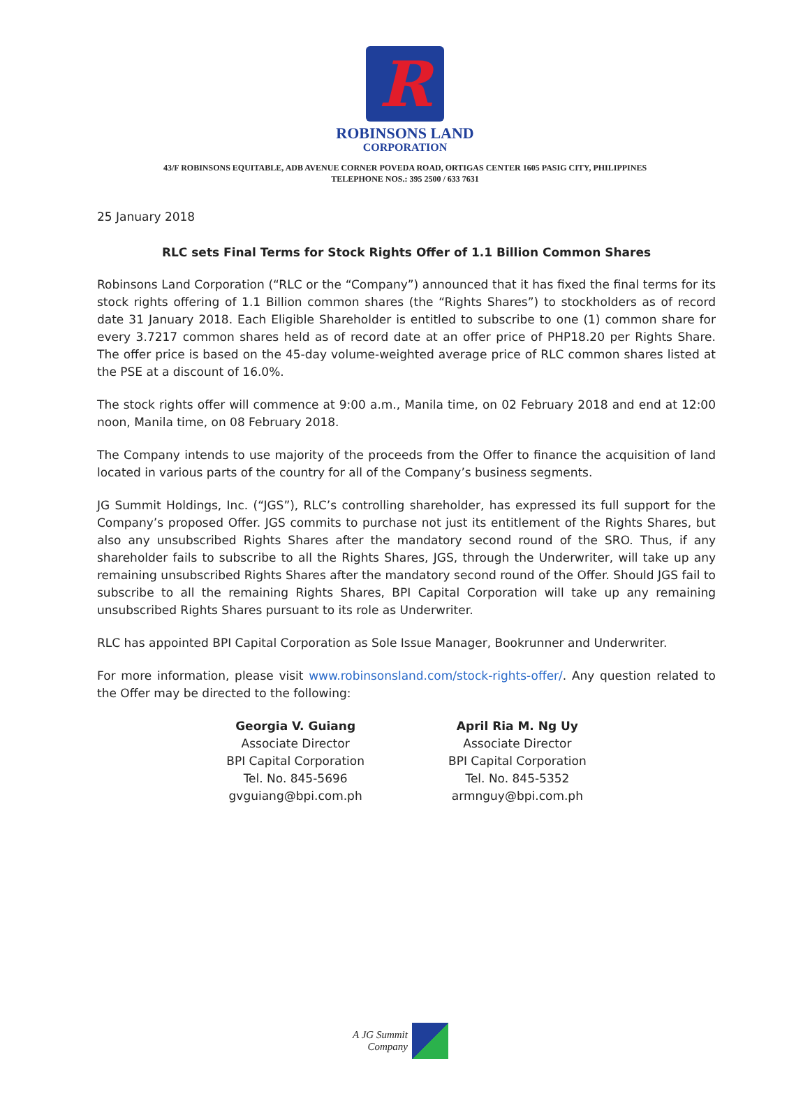R
ROBINSONS LAND
CORPORATION
43/F ROBINSONS EQUITABLE, ADB AVENUE CORNER POVEDA ROAD, ORTIGAS CENTER 1605 PASIG CITY, PHILIPPINES
TELEPHONE NOS.: 395 2500 / 633 7631
25 January 2018
RLC sets Final Terms for Stock Rights Offer of 1.1 Billion Common Shares
Robinsons Land Corporation (“RLC or the “Company”) announced that it has fixed the final terms for its stock rights offering of 1.1 Billion common shares (the “Rights Shares”) to stockholders as of record date 31 January 2018. Each Eligible Shareholder is entitled to subscribe to one (1) common share for every 3.7217 common shares held as of record date at an offer price of PHP18.20 per Rights Share. The offer price is based on the 45-day volume-weighted average price of RLC common shares listed at the PSE at a discount of 16.0%.
The stock rights offer will commence at 9:00 a.m., Manila time, on 02 February 2018 and end at 12:00 noon, Manila time, on 08 February 2018.
The Company intends to use majority of the proceeds from the Offer to finance the acquisition of land located in various parts of the country for all of the Company’s business segments.
JG Summit Holdings, Inc. (“JGS”), RLC’s controlling shareholder, has expressed its full support for the Company’s proposed Offer. JGS commits to purchase not just its entitlement of the Rights Shares, but also any unsubscribed Rights Shares after the mandatory second round of the SRO. Thus, if any shareholder fails to subscribe to all the Rights Shares, JGS, through the Underwriter, will take up any remaining unsubscribed Rights Shares after the mandatory second round of the Offer. Should JGS fail to subscribe to all the remaining Rights Shares, BPI Capital Corporation will take up any remaining unsubscribed Rights Shares pursuant to its role as Underwriter.
RLC has appointed BPI Capital Corporation as Sole Issue Manager, Bookrunner and Underwriter.
For more information, please visit www.robinsonsland.com/stock-rights-offer/. Any question related to the Offer may be directed to the following:
Georgia V. Guiang
Associate Director
BPI Capital Corporation
Tel. No. 845-5696
gvguiang@bpi.com.ph
April Ria M. Ng Uy
Associate Director
BPI Capital Corporation
Tel. No. 845-5352
armnguy@bpi.com.ph
A JG Summit
Company